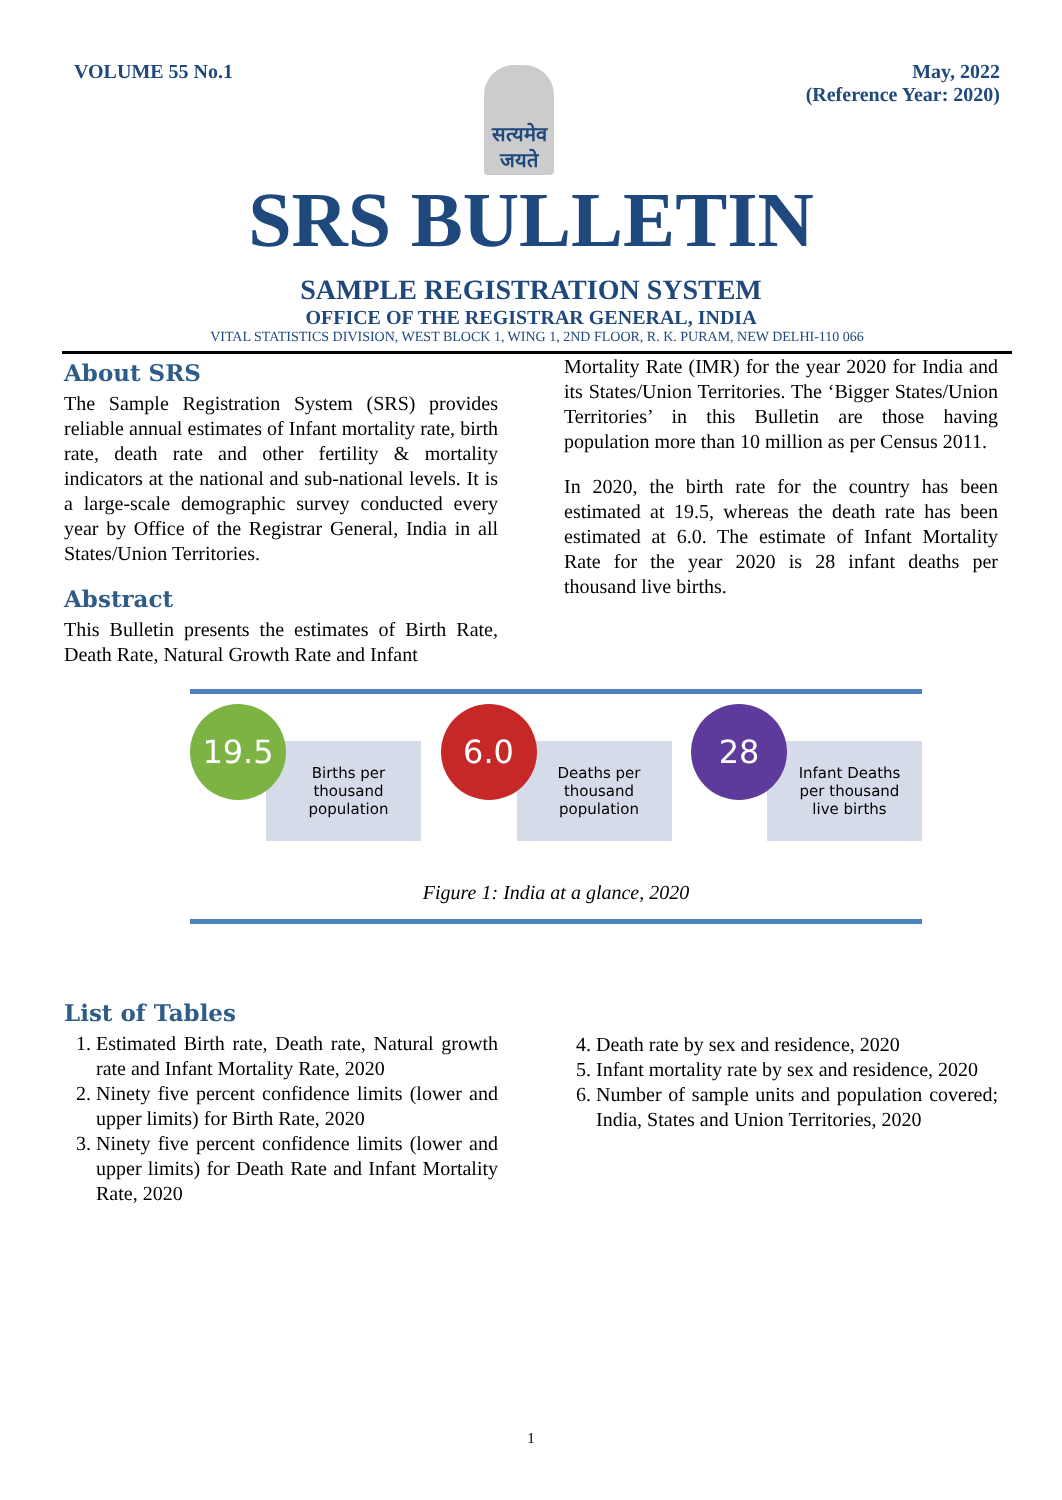VOLUME 55 No.1
सत्यमेव जयते
May, 2022
(Reference Year: 2020)
SRS BULLETIN
SAMPLE REGISTRATION SYSTEM
OFFICE OF THE REGISTRAR GENERAL, INDIA
VITAL STATISTICS DIVISION, WEST BLOCK 1, WING 1, 2ND FLOOR, R. K. PURAM, NEW DELHI-110 066
About SRS
The Sample Registration System (SRS) provides reliable annual estimates of Infant mortality rate, birth rate, death rate and other fertility & mortality indicators at the national and sub-national levels. It is a large-scale demographic survey conducted every year by Office of the Registrar General, India in all States/Union Territories.
Abstract
This Bulletin presents the estimates of Birth Rate, Death Rate, Natural Growth Rate and Infant
Mortality Rate (IMR) for the year 2020 for India and its States/Union Territories. The ‘Bigger States/Union Territories’ in this Bulletin are those having population more than 10 million as per Census 2011.
In 2020, the birth rate for the country has been estimated at 19.5, whereas the death rate has been estimated at 6.0. The estimate of Infant Mortality Rate for the year 2020 is 28 infant deaths per thousand live births.
19.5
Births per
thousand
population
6.0
Deaths per
thousand
population
28
Infant Deaths
per thousand
live births
Figure 1: India at a glance, 2020
List of Tables
1. Estimated Birth rate, Death rate, Natural growth rate and Infant Mortality Rate, 2020
2. Ninety five percent confidence limits (lower and upper limits) for Birth Rate, 2020
3. Ninety five percent confidence limits (lower and upper limits) for Death Rate and Infant Mortality Rate, 2020
4. Death rate by sex and residence, 2020
5. Infant mortality rate by sex and residence, 2020
6. Number of sample units and population covered; India, States and Union Territories, 2020
1